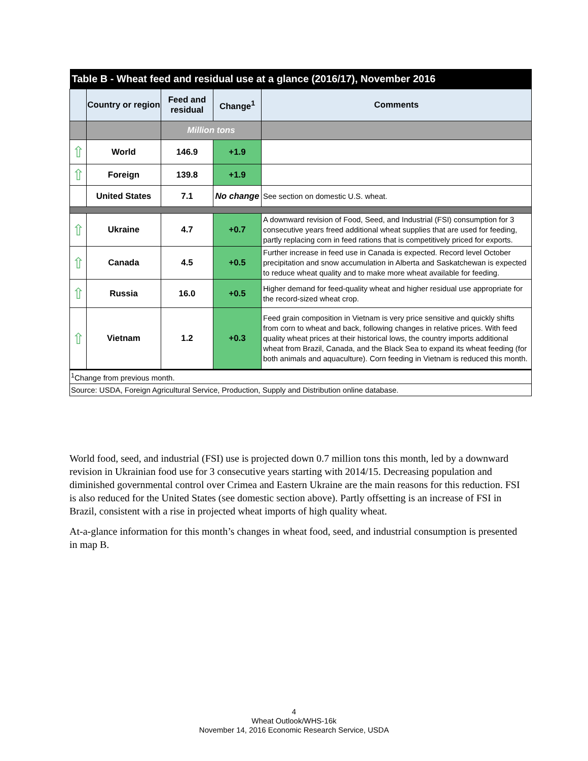| Table B - Wheat feed and residual use at a glance (2016/17), November 2016 | | | | |
| --- | --- | --- | --- | --- |
| | Country or region | Feed and residual | Change<sup>1</sup> | Comments |
| | | Million tons | | |
| ⇧ | World | 146.9 | +1.9 | |
| ⇧ | Foreign | 139.8 | +1.9 | |
| | United States | 7.1 | No change | See section on domestic U.S. wheat. |
| ⇧ | Ukraine | 4.7 | +0.7 | A downward revision of Food, Seed, and Industrial (FSI) consumption for 3 consecutive years freed additional wheat supplies that are used for feeding, partly replacing corn in feed rations that is competitively priced for exports. |
| ⇧ | Canada | 4.5 | +0.5 | Further increase in feed use in Canada is expected. Record level October precipitation and snow accumulation in Alberta and Saskatchewan is expected to reduce wheat quality and to make more wheat available for feeding. |
| ⇧ | Russia | 16.0 | +0.5 | Higher demand for feed-quality wheat and higher residual use appropriate for the record-sized wheat crop. |
| ⇧ | Vietnam | 1.2 | +0.3 | Feed grain composition in Vietnam is very price sensitive and quickly shifts from corn to wheat and back, following changes in relative prices. With feed quality wheat prices at their historical lows, the country imports additional wheat from Brazil, Canada, and the Black Sea to expand its wheat feeding (for both animals and aquaculture). Corn feeding in Vietnam is reduced this month. |
| <sup>1</sup> Change from previous month. | | | | |
| Source: USDA, Foreign Agricultural Service, Production, Supply and Distribution online database. | | | | |
World food, seed, and industrial (FSI) use is projected down 0.7 million tons this month, led by a downward revision in Ukrainian food use for 3 consecutive years starting with 2014/15. Decreasing population and diminished governmental control over Crimea and Eastern Ukraine are the main reasons for this reduction. FSI is also reduced for the United States (see domestic section above). Partly offsetting is an increase of FSI in Brazil, consistent with a rise in projected wheat imports of high quality wheat.
At-a-glance information for this month’s changes in wheat food, seed, and industrial consumption is presented in map B.
4
Wheat Outlook/WHS-16k
November 14, 2016 Economic Research Service, USDA